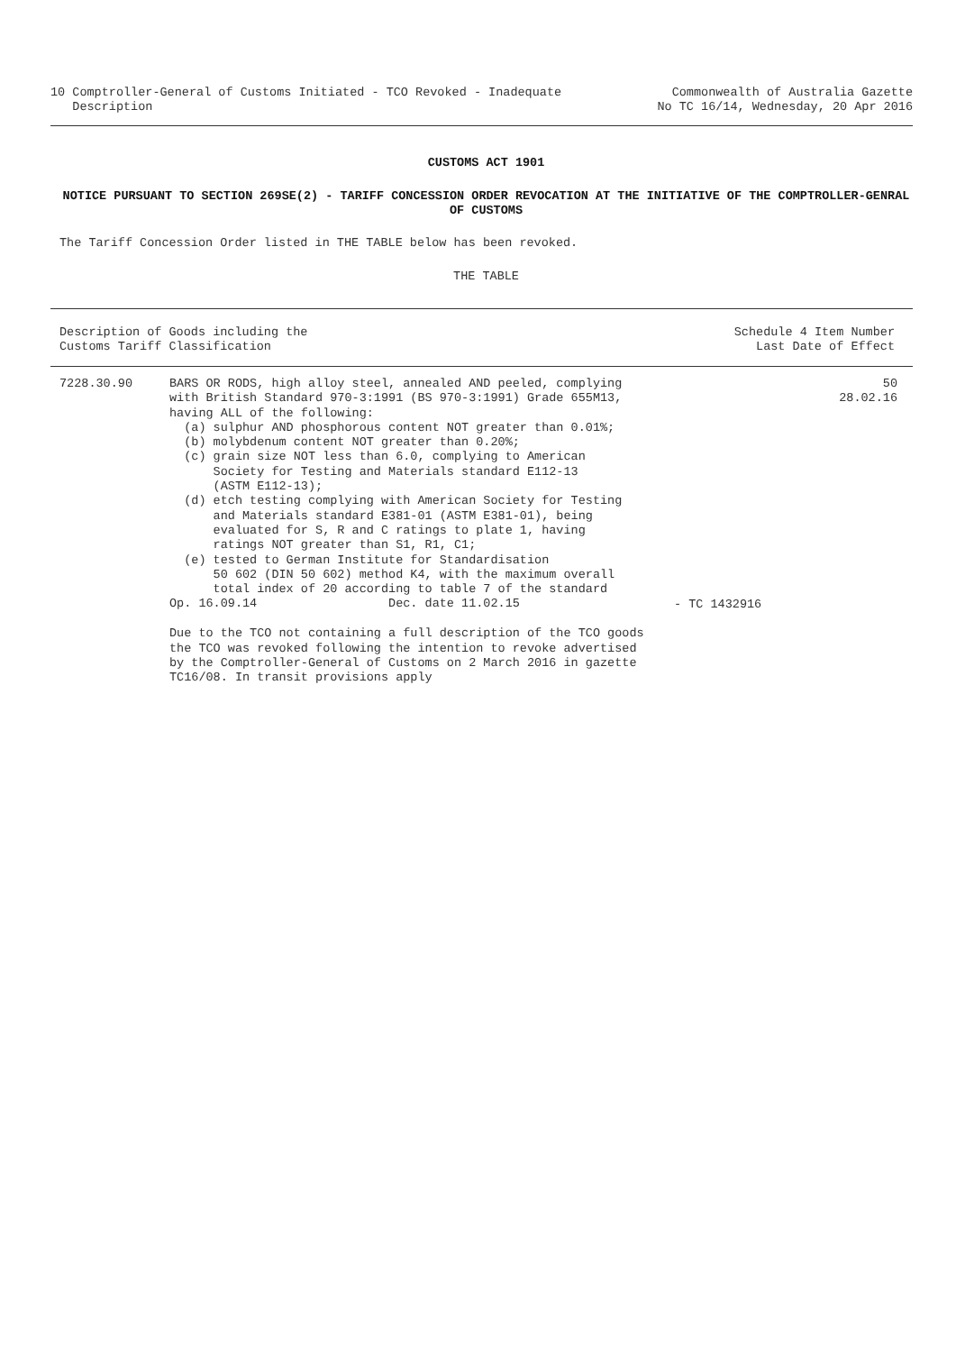10 Comptroller-General of Customs Initiated - TCO Revoked - Inadequate
Description
Commonwealth of Australia Gazette
No TC 16/14, Wednesday, 20 Apr 2016
CUSTOMS ACT 1901
NOTICE PURSUANT TO SECTION 269SE(2) - TARIFF CONCESSION ORDER REVOCATION AT THE INITIATIVE OF THE COMPTROLLER-GENRAL OF CUSTOMS
The Tariff Concession Order listed in THE TABLE below has been revoked.
THE TABLE
Description of Goods including the
Customs Tariff Classification
Schedule 4 Item Number
Last Date of Effect
| 7228.30.90 | BARS OR RODS, high alloy steel, annealed AND peeled, complying with British Standard 970-3:1991 (BS 970-3:1991) Grade 655M13, having ALL of the following: (a) sulphur AND phosphorous content NOT greater than 0.01%; (b) molybdenum content NOT greater than 0.20%; (c) grain size NOT less than 6.0, complying to American Society for Testing and Materials standard E112-13 (ASTM E112-13); (d) etch testing complying with American Society for Testing and Materials standard E381-01 (ASTM E381-01), being evaluated for S, R and C ratings to plate 1, having ratings NOT greater than S1, R1, C1; (e) tested to German Institute for Standardisation 50 602 (DIN 50 602) method K4, with the maximum overall total index of 20 according to table 7 of the standard Op. 16.09.14 Dec. date 11.02.15 | - TC 1432916 | 50 28.02.16 |
| | Due to the TCO not containing a full description of the TCO goods the TCO was revoked following the intention to revoke advertised by the Comptroller-General of Customs on 2 March 2016 in gazette TC16/08. In transit provisions apply | | |